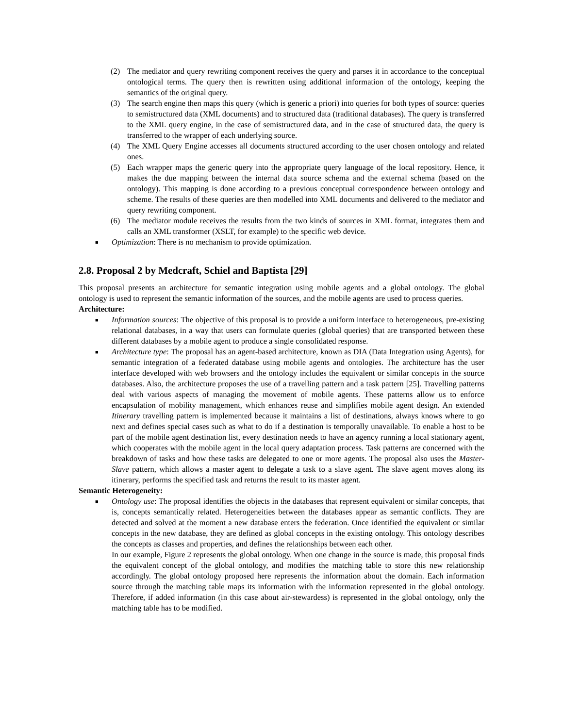(2) The mediator and query rewriting component receives the query and parses it in accordance to the conceptual ontological terms. The query then is rewritten using additional information of the ontology, keeping the semantics of the original query.
(3) The search engine then maps this query (which is generic a priori) into queries for both types of source: queries to semistructured data (XML documents) and to structured data (traditional databases). The query is transferred to the XML query engine, in the case of semistructured data, and in the case of structured data, the query is transferred to the wrapper of each underlying source.
(4) The XML Query Engine accesses all documents structured according to the user chosen ontology and related ones.
(5) Each wrapper maps the generic query into the appropriate query language of the local repository. Hence, it makes the due mapping between the internal data source schema and the external schema (based on the ontology). This mapping is done according to a previous conceptual correspondence between ontology and scheme. The results of these queries are then modelled into XML documents and delivered to the mediator and query rewriting component.
(6) The mediator module receives the results from the two kinds of sources in XML format, integrates them and calls an XML transformer (XSLT, for example) to the specific web device.
■
Optimization: There is no mechanism to provide optimization.
2.8. Proposal 2 by Medcraft, Schiel and Baptista [29]
This proposal presents an architecture for semantic integration using mobile agents and a global ontology. The global ontology is used to represent the semantic information of the sources, and the mobile agents are used to process queries.
Architecture:
■
Information sources: The objective of this proposal is to provide a uniform interface to heterogeneous, pre-existing relational databases, in a way that users can formulate queries (global queries) that are transported between these different databases by a mobile agent to produce a single consolidated response.
■
Architecture type: The proposal has an agent-based architecture, known as DIA (Data Integration using Agents), for semantic integration of a federated database using mobile agents and ontologies. The architecture has the user interface developed with web browsers and the ontology includes the equivalent or similar concepts in the source databases. Also, the architecture proposes the use of a travelling pattern and a task pattern [25]. Travelling patterns deal with various aspects of managing the movement of mobile agents. These patterns allow us to enforce encapsulation of mobility management, which enhances reuse and simplifies mobile agent design. An extended Itinerary travelling pattern is implemented because it maintains a list of destinations, always knows where to go next and defines special cases such as what to do if a destination is temporally unavailable. To enable a host to be part of the mobile agent destination list, every destination needs to have an agency running a local stationary agent, which cooperates with the mobile agent in the local query adaptation process. Task patterns are concerned with the breakdown of tasks and how these tasks are delegated to one or more agents. The proposal also uses the Master-Slave pattern, which allows a master agent to delegate a task to a slave agent. The slave agent moves along its itinerary, performs the specified task and returns the result to its master agent.
Semantic Heterogeneity:
■
Ontology use: The proposal identifies the objects in the databases that represent equivalent or similar concepts, that is, concepts semantically related. Heterogeneities between the databases appear as semantic conflicts. They are detected and solved at the moment a new database enters the federation. Once identified the equivalent or similar concepts in the new database, they are defined as global concepts in the existing ontology. This ontology describes the concepts as classes and properties, and defines the relationships between each other.
In our example, Figure 2 represents the global ontology. When one change in the source is made, this proposal finds the equivalent concept of the global ontology, and modifies the matching table to store this new relationship accordingly. The global ontology proposed here represents the information about the domain. Each information source through the matching table maps its information with the information represented in the global ontology. Therefore, if added information (in this case about air-stewardess) is represented in the global ontology, only the matching table has to be modified.